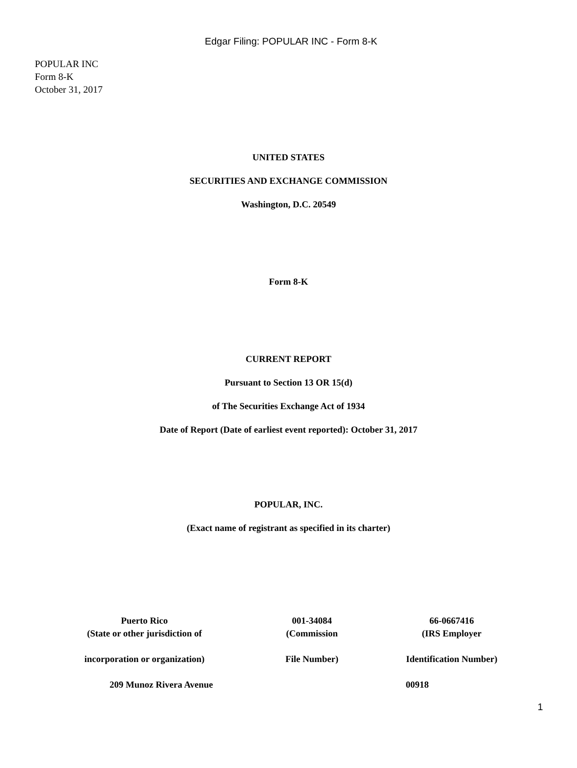Edgar Filing: POPULAR INC - Form 8-K
POPULAR INC
Form 8-K
October 31, 2017
UNITED STATES
SECURITIES AND EXCHANGE COMMISSION
Washington, D.C. 20549
Form 8-K
CURRENT REPORT
Pursuant to Section 13 OR 15(d)
of The Securities Exchange Act of 1934
Date of Report (Date of earliest event reported): October 31, 2017
POPULAR, INC.
(Exact name of registrant as specified in its charter)
| Puerto Rico | 001-34084 | 66-0667416 |
| (State or other jurisdiction of | (Commission | (IRS Employer |
| incorporation or organization) | File Number) | Identification Number) |
| 209 Munoz Rivera Avenue | 00918 |
1